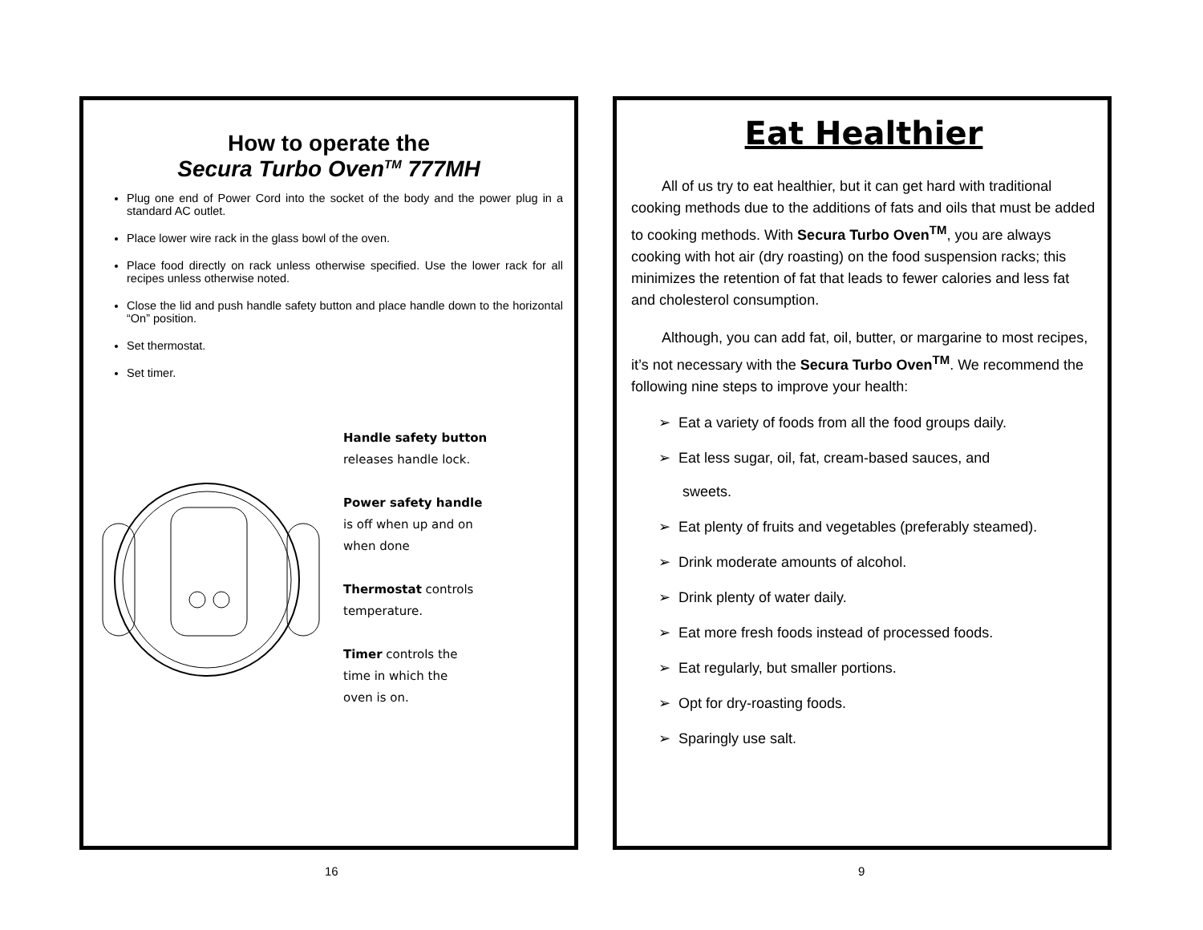How to operate the
Secura Turbo Oven<sup>TM</sup> 777MH
Plug one end of Power Cord into the socket of the body and the power plug in a standard AC outlet.
Place lower wire rack in the glass bowl of the oven.
Place food directly on rack unless otherwise specified. Use the lower rack for all recipes unless otherwise noted.
Close the lid and push handle safety button and place handle down to the horizontal “On” position.
Set thermostat.
Set timer.
Handle safety button
releases handle lock.
Power safety handle
is off when up and on
when done
Thermostat controls
temperature.
Timer controls the
time in which the
oven is on.
Eat Healthier
All of us try to eat healthier, but it can get hard with traditional cooking methods due to the additions of fats and oils that must be added to cooking methods. With Secura Turbo Oven<sup>TM</sup>, you are always cooking with hot air (dry roasting) on the food suspension racks; this minimizes the retention of fat that leads to fewer calories and less fat and cholesterol consumption.
Although, you can add fat, oil, butter, or margarine to most recipes, it’s not necessary with the Secura Turbo Oven<sup>TM</sup>. We recommend the following nine steps to improve your health:
➢ Eat a variety of foods from all the food groups daily.
➢ Eat less sugar, oil, fat, cream-based sauces, and
sweets.
➢ Eat plenty of fruits and vegetables (preferably steamed).
➢ Drink moderate amounts of alcohol.
➢ Drink plenty of water daily.
➢ Eat more fresh foods instead of processed foods.
➢ Eat regularly, but smaller portions.
➢ Opt for dry-roasting foods.
➢ Sparingly use salt.
16 9